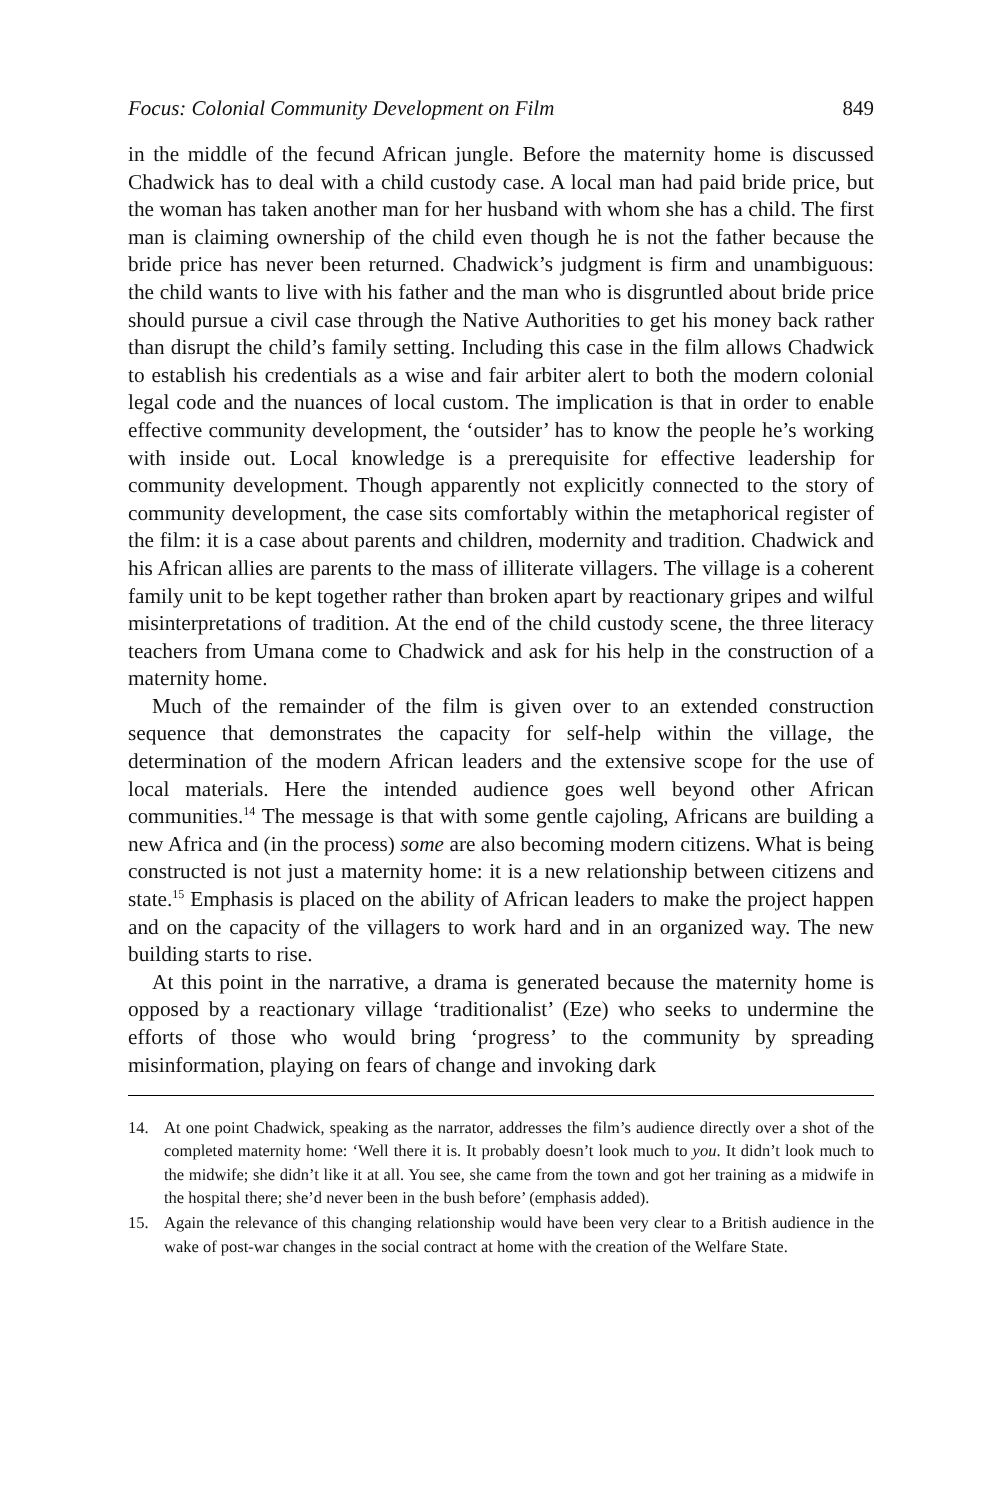Focus: Colonial Community Development on Film 849
in the middle of the fecund African jungle. Before the maternity home is discussed Chadwick has to deal with a child custody case. A local man had paid bride price, but the woman has taken another man for her husband with whom she has a child. The first man is claiming ownership of the child even though he is not the father because the bride price has never been returned. Chadwick’s judgment is firm and unambiguous: the child wants to live with his father and the man who is disgruntled about bride price should pursue a civil case through the Native Authorities to get his money back rather than disrupt the child’s family setting. Including this case in the film allows Chadwick to establish his credentials as a wise and fair arbiter alert to both the modern colonial legal code and the nuances of local custom. The implication is that in order to enable effective community development, the ‘outsider’ has to know the people he’s working with inside out. Local knowledge is a prerequisite for effective leadership for community development. Though apparently not explicitly connected to the story of community development, the case sits comfortably within the metaphorical register of the film: it is a case about parents and children, modernity and tradition. Chadwick and his African allies are parents to the mass of illiterate villagers. The village is a coherent family unit to be kept together rather than broken apart by reactionary gripes and wilful misinterpretations of tradition. At the end of the child custody scene, the three literacy teachers from Umana come to Chadwick and ask for his help in the construction of a maternity home.
Much of the remainder of the film is given over to an extended construction sequence that demonstrates the capacity for self-help within the village, the determination of the modern African leaders and the extensive scope for the use of local materials. Here the intended audience goes well beyond other African communities.<sup>14</sup> The message is that with some gentle cajoling, Africans are building a new Africa and (in the process) some are also becoming modern citizens. What is being constructed is not just a maternity home: it is a new relationship between citizens and state.<sup>15</sup> Emphasis is placed on the ability of African leaders to make the project happen and on the capacity of the villagers to work hard and in an organized way. The new building starts to rise.
At this point in the narrative, a drama is generated because the maternity home is opposed by a reactionary village ‘traditionalist’ (Eze) who seeks to undermine the efforts of those who would bring ‘progress’ to the community by spreading misinformation, playing on fears of change and invoking dark
14. At one point Chadwick, speaking as the narrator, addresses the film’s audience directly over a shot of the completed maternity home: ‘Well there it is. It probably doesn’t look much to you. It didn’t look much to the midwife; she didn’t like it at all. You see, she came from the town and got her training as a midwife in the hospital there; she’d never been in the bush before’ (emphasis added).
15. Again the relevance of this changing relationship would have been very clear to a British audience in the wake of post-war changes in the social contract at home with the creation of the Welfare State.